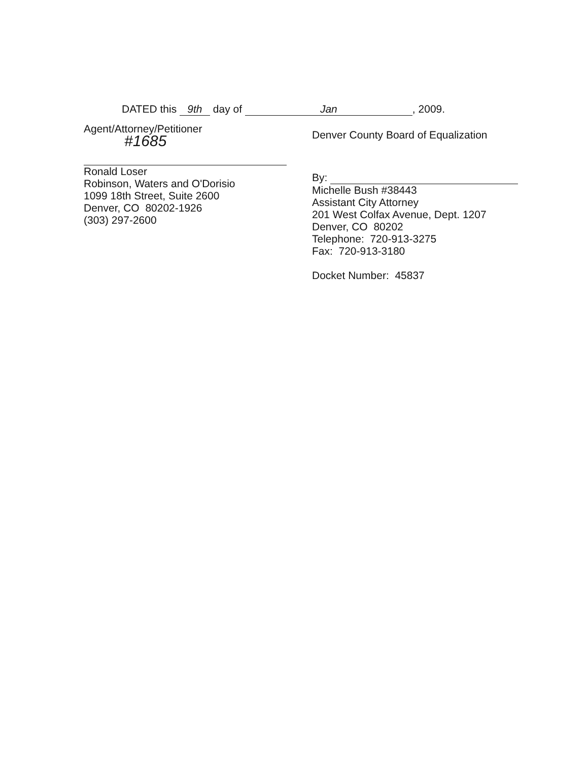DATED this 9th day of Jan, 2009.
Agent/Attorney/Petitioner
#1685
Ronald Loser
Robinson, Waters and O'Dorisio
1099 18th Street, Suite 2600
Denver, CO 80202-1926
(303) 297-2600
Denver County Board of Equalization
By:
Michelle Bush #38443
Assistant City Attorney
201 West Colfax Avenue, Dept. 1207
Denver, CO 80202
Telephone: 720-913-3275
Fax: 720-913-3180
Docket Number: 45837